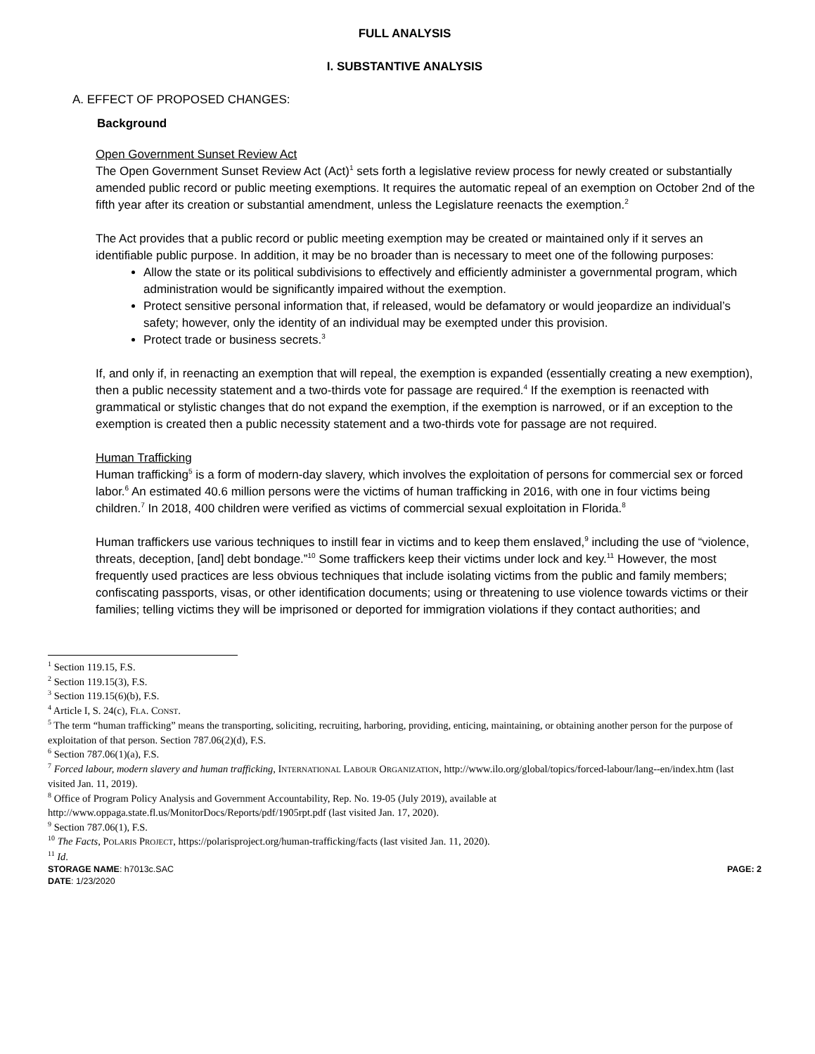FULL ANALYSIS
I. SUBSTANTIVE ANALYSIS
A. EFFECT OF PROPOSED CHANGES:
Background
Open Government Sunset Review Act
The Open Government Sunset Review Act (Act)<sup>1</sup> sets forth a legislative review process for newly created or substantially amended public record or public meeting exemptions. It requires the automatic repeal of an exemption on October 2nd of the fifth year after its creation or substantial amendment, unless the Legislature reenacts the exemption.<sup>2</sup>
The Act provides that a public record or public meeting exemption may be created or maintained only if it serves an identifiable public purpose. In addition, it may be no broader than is necessary to meet one of the following purposes:
Allow the state or its political subdivisions to effectively and efficiently administer a governmental program, which administration would be significantly impaired without the exemption.
Protect sensitive personal information that, if released, would be defamatory or would jeopardize an individual’s safety; however, only the identity of an individual may be exempted under this provision.
Protect trade or business secrets.<sup>3</sup>
If, and only if, in reenacting an exemption that will repeal, the exemption is expanded (essentially creating a new exemption), then a public necessity statement and a two-thirds vote for passage are required.<sup>4</sup> If the exemption is reenacted with grammatical or stylistic changes that do not expand the exemption, if the exemption is narrowed, or if an exception to the exemption is created then a public necessity statement and a two-thirds vote for passage are not required.
Human Trafficking
Human trafficking<sup>5</sup> is a form of modern-day slavery, which involves the exploitation of persons for commercial sex or forced labor.<sup>6</sup> An estimated 40.6 million persons were the victims of human trafficking in 2016, with one in four victims being children.<sup>7</sup> In 2018, 400 children were verified as victims of commercial sexual exploitation in Florida.<sup>8</sup>
Human traffickers use various techniques to instill fear in victims and to keep them enslaved,<sup>9</sup> including the use of “violence, threats, deception, [and] debt bondage.”<sup>10</sup> Some traffickers keep their victims under lock and key.<sup>11</sup> However, the most frequently used practices are less obvious techniques that include isolating victims from the public and family members; confiscating passports, visas, or other identification documents; using or threatening to use violence towards victims or their families; telling victims they will be imprisoned or deported for immigration violations if they contact authorities; and
<sup>1</sup> Section 119.15, F.S.
<sup>2</sup> Section 119.15(3), F.S.
<sup>3</sup> Section 119.15(6)(b), F.S.
<sup>4</sup> Article I, S. 24(c), FLA. CONST.
<sup>5</sup> The term “human trafficking” means the transporting, soliciting, recruiting, harboring, providing, enticing, maintaining, or obtaining another person for the purpose of exploitation of that person. Section 787.06(2)(d), F.S.
<sup>6</sup> Section 787.06(1)(a), F.S.
<sup>7</sup> Forced labour, modern slavery and human trafficking, INTERNATIONAL LABOUR ORGANIZATION, http://www.ilo.org/global/topics/forced-labour/lang--en/index.htm (last visited Jan. 11, 2019).
<sup>8</sup> Office of Program Policy Analysis and Government Accountability, Rep. No. 19-05 (July 2019), available at http://www.oppaga.state.fl.us/MonitorDocs/Reports/pdf/1905rpt.pdf (last visited Jan. 17, 2020).
<sup>9</sup> Section 787.06(1), F.S.
<sup>10</sup> The Facts, POLARIS PROJECT, https://polarisproject.org/human-trafficking/facts (last visited Jan. 11, 2020).
<sup>11</sup> Id.
STORAGE NAME: h7013c.SAC
DATE: 1/23/2020
PAGE: 2